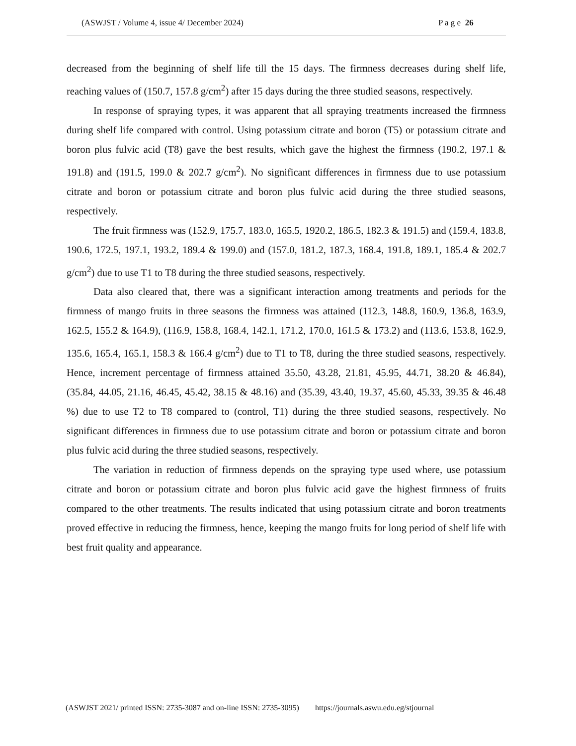(ASWJST / Volume 4, issue 4/ December 2024) P a g e 26
decreased from the beginning of shelf life till the 15 days. The firmness decreases during shelf life, reaching values of (150.7, 157.8 g/cm<sup>2</sup>) after 15 days during the three studied seasons, respectively.
In response of spraying types, it was apparent that all spraying treatments increased the firmness during shelf life compared with control. Using potassium citrate and boron (T5) or potassium citrate and boron plus fulvic acid (T8) gave the best results, which gave the highest the firmness (190.2, 197.1 & 191.8) and (191.5, 199.0 & 202.7 g/cm<sup>2</sup>). No significant differences in firmness due to use potassium citrate and boron or potassium citrate and boron plus fulvic acid during the three studied seasons, respectively.
The fruit firmness was (152.9, 175.7, 183.0, 165.5, 1920.2, 186.5, 182.3 & 191.5) and (159.4, 183.8, 190.6, 172.5, 197.1, 193.2, 189.4 & 199.0) and (157.0, 181.2, 187.3, 168.4, 191.8, 189.1, 185.4 & 202.7 g/cm<sup>2</sup>) due to use T1 to T8 during the three studied seasons, respectively.
Data also cleared that, there was a significant interaction among treatments and periods for the firmness of mango fruits in three seasons the firmness was attained (112.3, 148.8, 160.9, 136.8, 163.9, 162.5, 155.2 & 164.9), (116.9, 158.8, 168.4, 142.1, 171.2, 170.0, 161.5 & 173.2) and (113.6, 153.8, 162.9, 135.6, 165.4, 165.1, 158.3 & 166.4 g/cm<sup>2</sup>) due to T1 to T8, during the three studied seasons, respectively. Hence, increment percentage of firmness attained 35.50, 43.28, 21.81, 45.95, 44.71, 38.20 & 46.84), (35.84, 44.05, 21.16, 46.45, 45.42, 38.15 & 48.16) and (35.39, 43.40, 19.37, 45.60, 45.33, 39.35 & 46.48 %) due to use T2 to T8 compared to (control, T1) during the three studied seasons, respectively. No significant differences in firmness due to use potassium citrate and boron or potassium citrate and boron plus fulvic acid during the three studied seasons, respectively.
The variation in reduction of firmness depends on the spraying type used where, use potassium citrate and boron or potassium citrate and boron plus fulvic acid gave the highest firmness of fruits compared to the other treatments. The results indicated that using potassium citrate and boron treatments proved effective in reducing the firmness, hence, keeping the mango fruits for long period of shelf life with best fruit quality and appearance.
(ASWJST 2021/ printed ISSN: 2735-3087 and on-line ISSN: 2735-3095) https://journals.aswu.edu.eg/stjournal